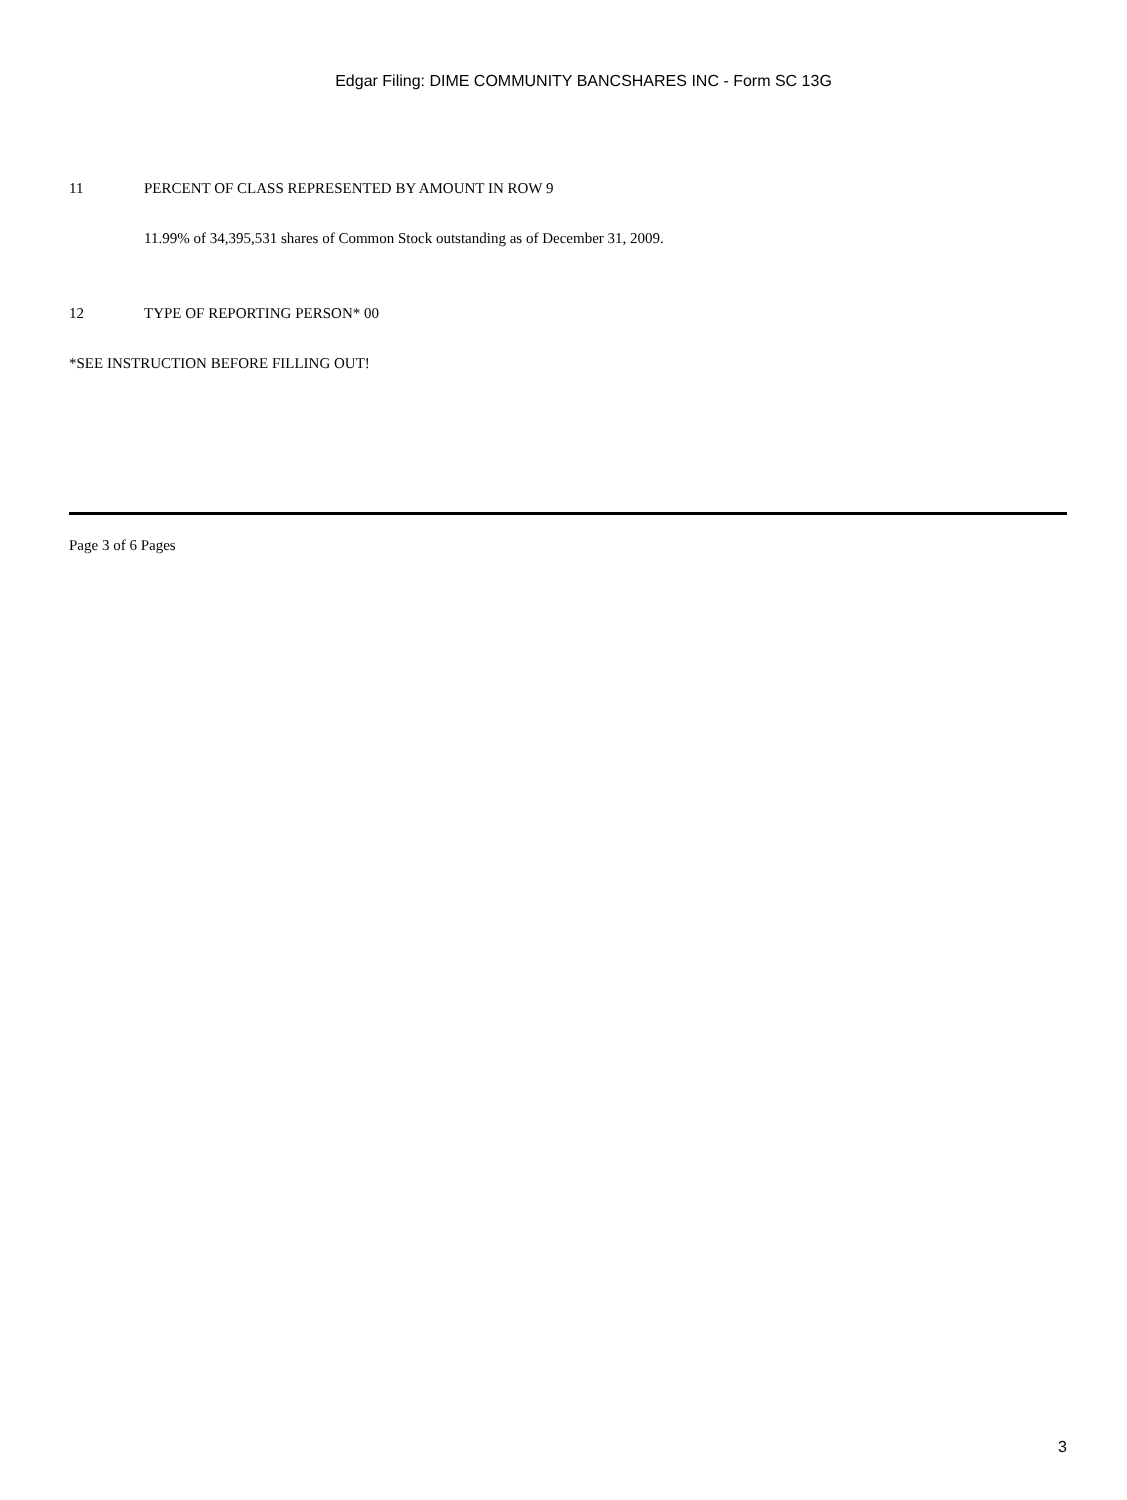Edgar Filing: DIME COMMUNITY BANCSHARES INC - Form SC 13G
11 PERCENT OF CLASS REPRESENTED BY AMOUNT IN ROW 9
11.99% of 34,395,531 shares of Common Stock outstanding as of December 31, 2009.
12 TYPE OF REPORTING PERSON* 00
*SEE INSTRUCTION BEFORE FILLING OUT!
Page 3 of 6 Pages
3